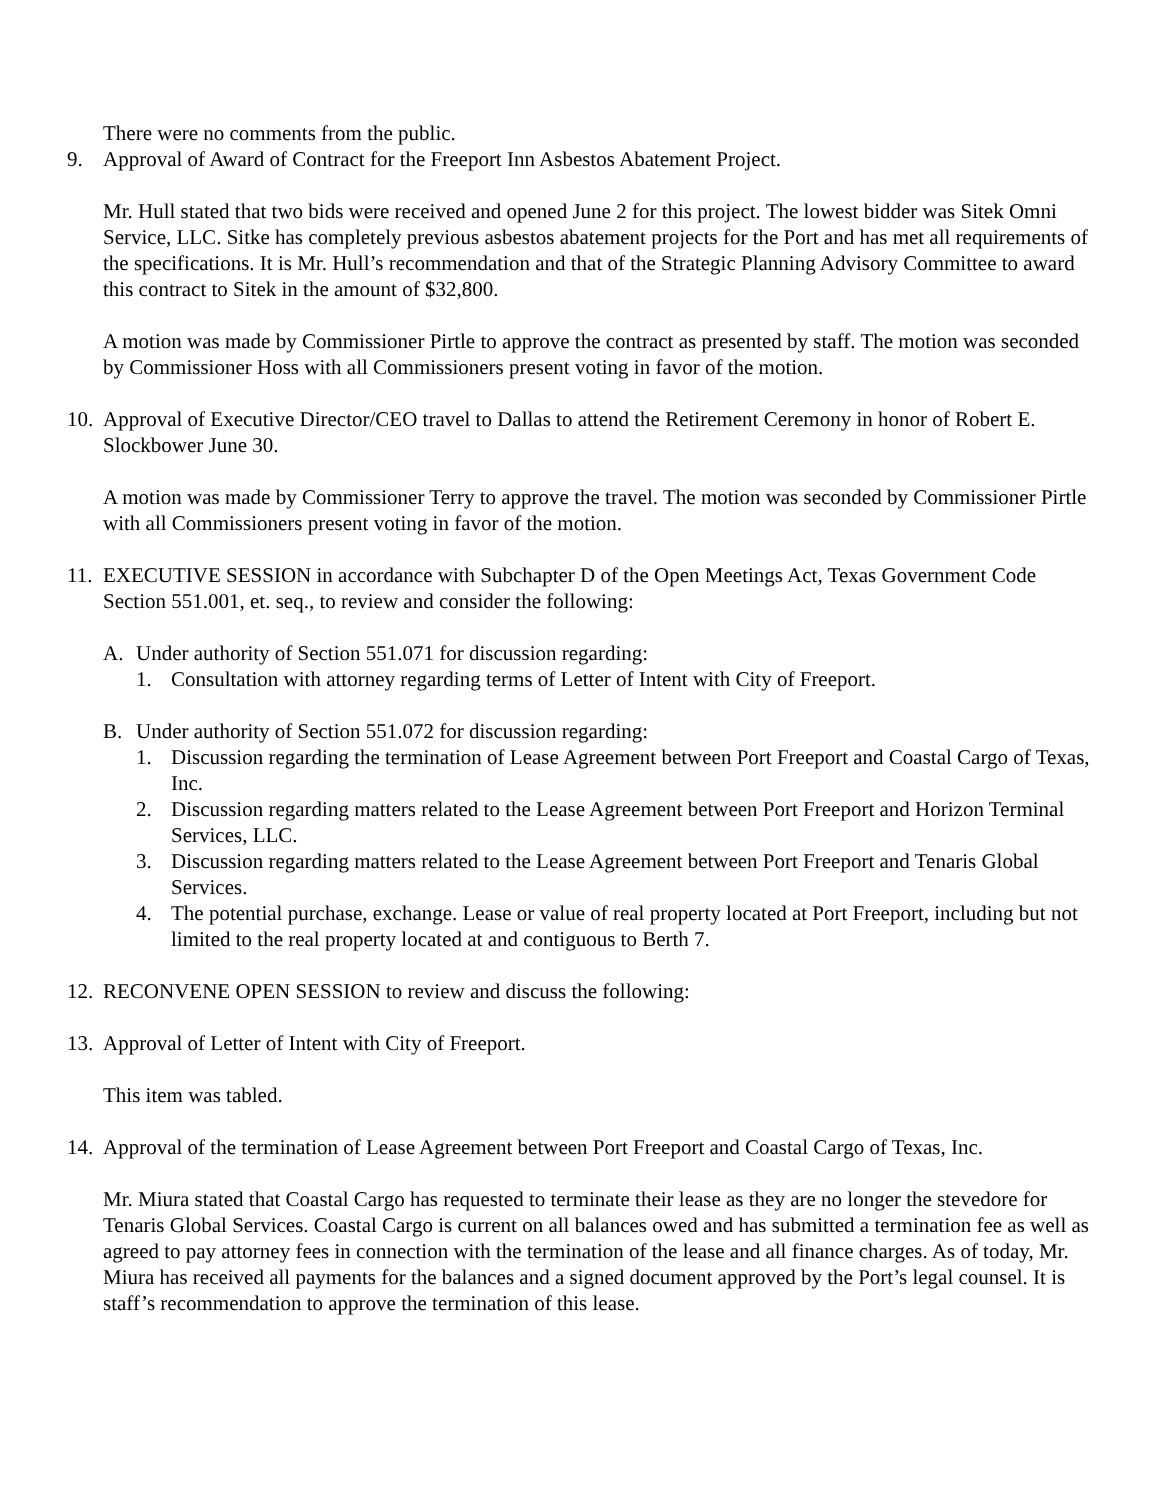There were no comments from the public.
9. Approval of Award of Contract for the Freeport Inn Asbestos Abatement Project.
Mr. Hull stated that two bids were received and opened June 2 for this project. The lowest bidder was Sitek Omni Service, LLC. Sitke has completely previous asbestos abatement projects for the Port and has met all requirements of the specifications. It is Mr. Hull’s recommendation and that of the Strategic Planning Advisory Committee to award this contract to Sitek in the amount of $32,800.
A motion was made by Commissioner Pirtle to approve the contract as presented by staff. The motion was seconded by Commissioner Hoss with all Commissioners present voting in favor of the motion.
10. Approval of Executive Director/CEO travel to Dallas to attend the Retirement Ceremony in honor of Robert E. Slockbower June 30.
A motion was made by Commissioner Terry to approve the travel. The motion was seconded by Commissioner Pirtle with all Commissioners present voting in favor of the motion.
11. EXECUTIVE SESSION in accordance with Subchapter D of the Open Meetings Act, Texas Government Code Section 551.001, et. seq., to review and consider the following:
A. Under authority of Section 551.071 for discussion regarding:
1. Consultation with attorney regarding terms of Letter of Intent with City of Freeport.
B. Under authority of Section 551.072 for discussion regarding:
1. Discussion regarding the termination of Lease Agreement between Port Freeport and Coastal Cargo of Texas, Inc.
2. Discussion regarding matters related to the Lease Agreement between Port Freeport and Horizon Terminal Services, LLC.
3. Discussion regarding matters related to the Lease Agreement between Port Freeport and Tenaris Global Services.
4. The potential purchase, exchange. Lease or value of real property located at Port Freeport, including but not limited to the real property located at and contiguous to Berth 7.
12. RECONVENE OPEN SESSION to review and discuss the following:
13. Approval of Letter of Intent with City of Freeport.
This item was tabled.
14. Approval of the termination of Lease Agreement between Port Freeport and Coastal Cargo of Texas, Inc.
Mr. Miura stated that Coastal Cargo has requested to terminate their lease as they are no longer the stevedore for Tenaris Global Services. Coastal Cargo is current on all balances owed and has submitted a termination fee as well as agreed to pay attorney fees in connection with the termination of the lease and all finance charges. As of today, Mr. Miura has received all payments for the balances and a signed document approved by the Port’s legal counsel. It is staff’s recommendation to approve the termination of this lease.